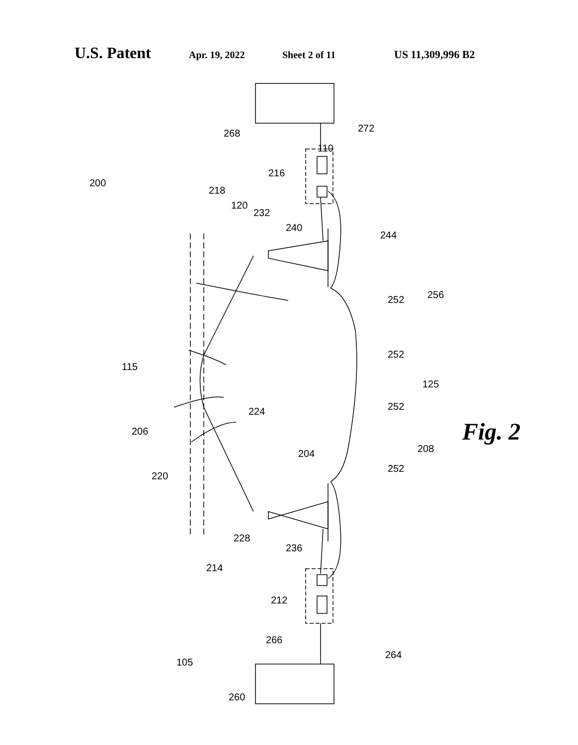U.S. Patent Apr. 19, 2022 Sheet 2 of 11 US 11,309,996 B2
110
268
272
200
218
216
120
232
240
244
256
252
252
252
252
115
125
206
224
204
208
220
228
236
214
212
266
264
105
260
Fig. 2